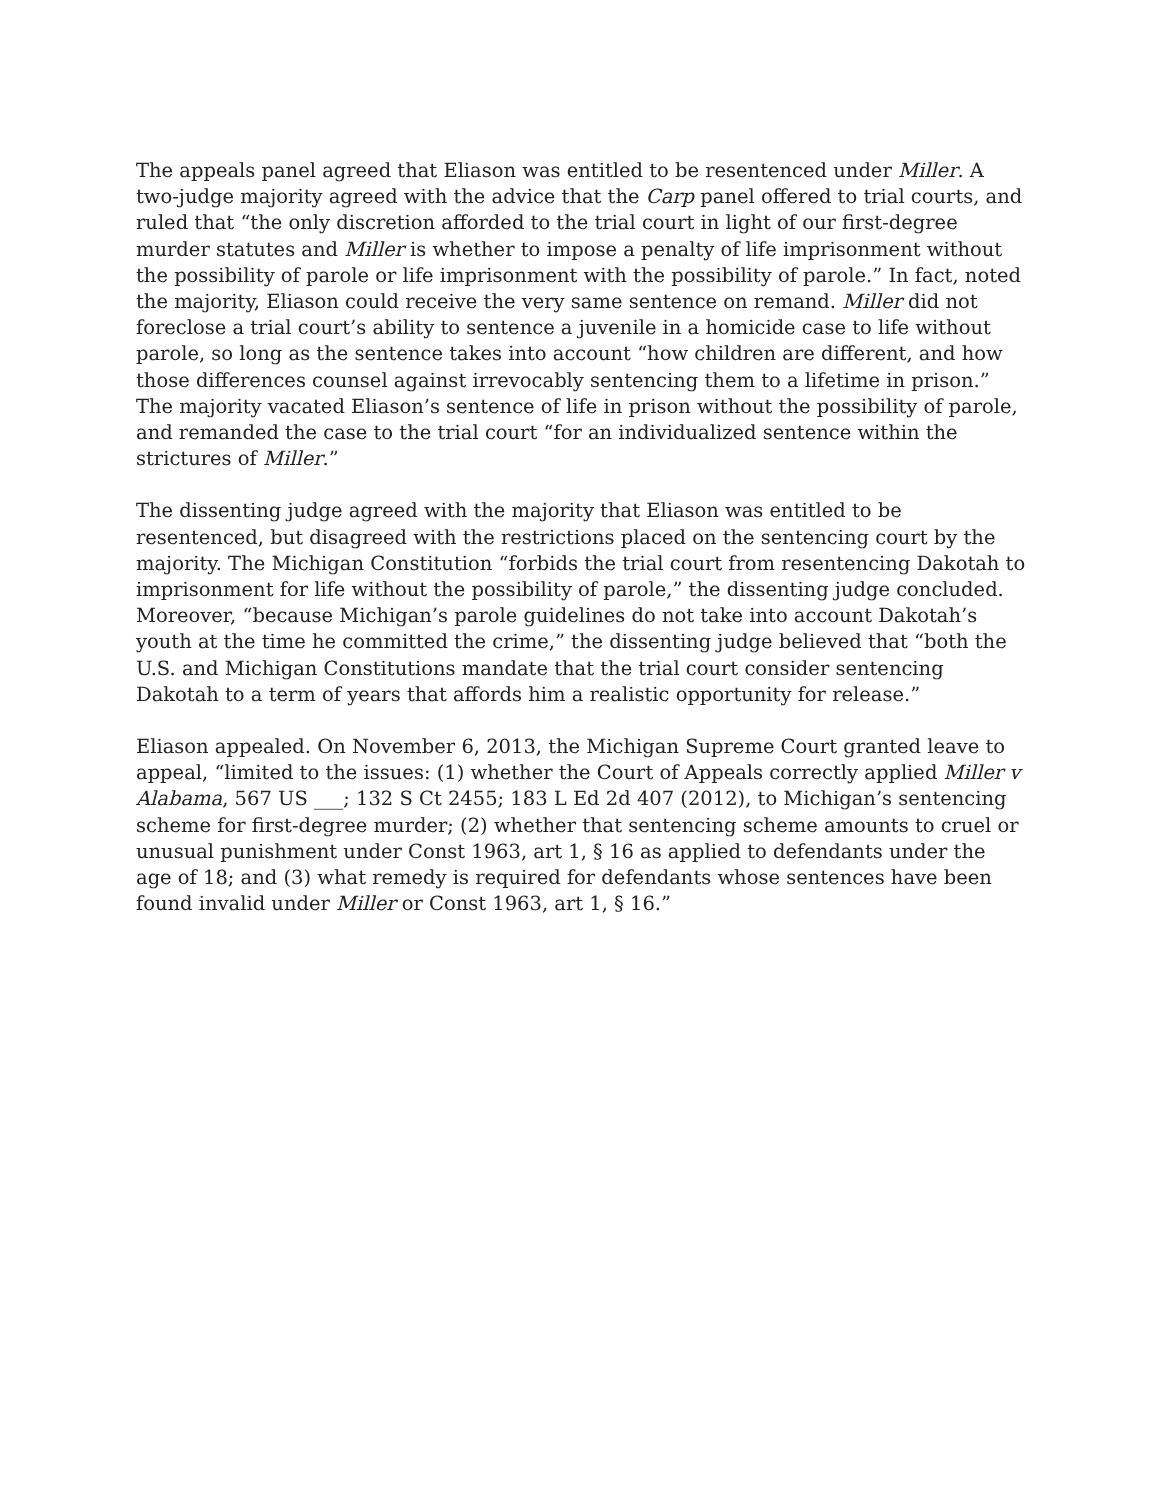The appeals panel agreed that Eliason was entitled to be resentenced under Miller. A two-judge majority agreed with the advice that the Carp panel offered to trial courts, and ruled that “the only discretion afforded to the trial court in light of our first-degree murder statutes and Miller is whether to impose a penalty of life imprisonment without the possibility of parole or life imprisonment with the possibility of parole.” In fact, noted the majority, Eliason could receive the very same sentence on remand. Miller did not foreclose a trial court’s ability to sentence a juvenile in a homicide case to life without parole, so long as the sentence takes into account “how children are different, and how those differences counsel against irrevocably sentencing them to a lifetime in prison.” The majority vacated Eliason’s sentence of life in prison without the possibility of parole, and remanded the case to the trial court “for an individualized sentence within the strictures of Miller.”
The dissenting judge agreed with the majority that Eliason was entitled to be resentenced, but disagreed with the restrictions placed on the sentencing court by the majority. The Michigan Constitution “forbids the trial court from resentencing Dakotah to imprisonment for life without the possibility of parole,” the dissenting judge concluded. Moreover, “because Michigan’s parole guidelines do not take into account Dakotah’s youth at the time he committed the crime,” the dissenting judge believed that “both the U.S. and Michigan Constitutions mandate that the trial court consider sentencing Dakotah to a term of years that affords him a realistic opportunity for release.”
Eliason appealed. On November 6, 2013, the Michigan Supreme Court granted leave to appeal, “limited to the issues: (1) whether the Court of Appeals correctly applied Miller v Alabama, 567 US ___; 132 S Ct 2455; 183 L Ed 2d 407 (2012), to Michigan’s sentencing scheme for first-degree murder; (2) whether that sentencing scheme amounts to cruel or unusual punishment under Const 1963, art 1, § 16 as applied to defendants under the age of 18; and (3) what remedy is required for defendants whose sentences have been found invalid under Miller or Const 1963, art 1, § 16.”